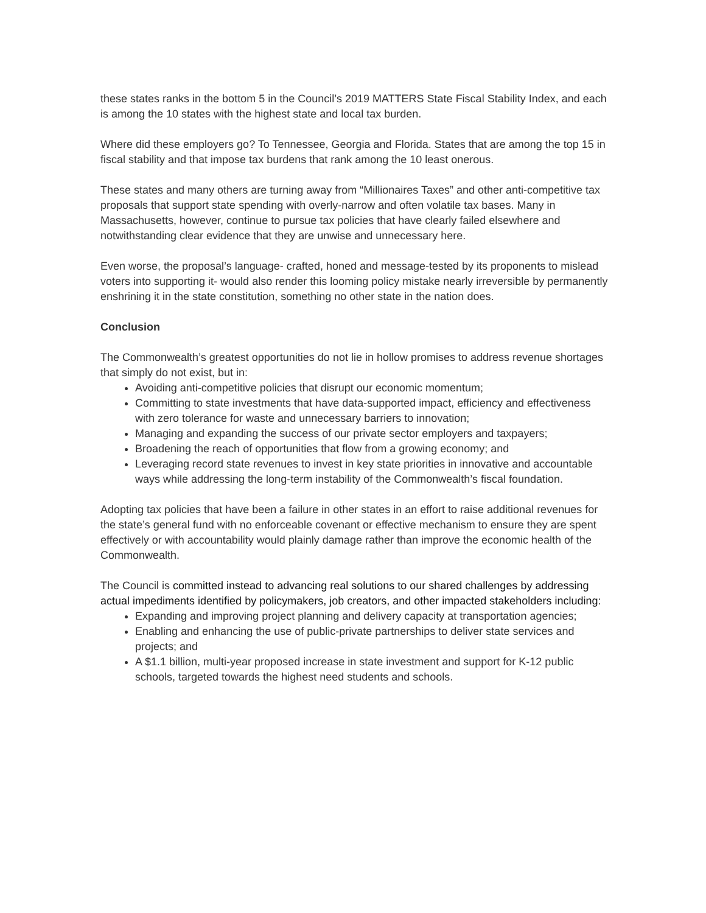these states ranks in the bottom 5 in the Council’s 2019 MATTERS State Fiscal Stability Index, and each is among the 10 states with the highest state and local tax burden.
Where did these employers go? To Tennessee, Georgia and Florida. States that are among the top 15 in fiscal stability and that impose tax burdens that rank among the 10 least onerous.
These states and many others are turning away from “Millionaires Taxes” and other anti-competitive tax proposals that support state spending with overly-narrow and often volatile tax bases. Many in Massachusetts, however, continue to pursue tax policies that have clearly failed elsewhere and notwithstanding clear evidence that they are unwise and unnecessary here.
Even worse, the proposal’s language- crafted, honed and message-tested by its proponents to mislead voters into supporting it- would also render this looming policy mistake nearly irreversible by permanently enshrining it in the state constitution, something no other state in the nation does.
Conclusion
The Commonwealth’s greatest opportunities do not lie in hollow promises to address revenue shortages that simply do not exist, but in:
Avoiding anti-competitive policies that disrupt our economic momentum;
Committing to state investments that have data-supported impact, efficiency and effectiveness with zero tolerance for waste and unnecessary barriers to innovation;
Managing and expanding the success of our private sector employers and taxpayers;
Broadening the reach of opportunities that flow from a growing economy; and
Leveraging record state revenues to invest in key state priorities in innovative and accountable ways while addressing the long-term instability of the Commonwealth’s fiscal foundation.
Adopting tax policies that have been a failure in other states in an effort to raise additional revenues for the state’s general fund with no enforceable covenant or effective mechanism to ensure they are spent effectively or with accountability would plainly damage rather than improve the economic health of the Commonwealth.
The Council is committed instead to advancing real solutions to our shared challenges by addressing actual impediments identified by policymakers, job creators, and other impacted stakeholders including:
Expanding and improving project planning and delivery capacity at transportation agencies;
Enabling and enhancing the use of public-private partnerships to deliver state services and projects; and
A $1.1 billion, multi-year proposed increase in state investment and support for K-12 public schools, targeted towards the highest need students and schools.